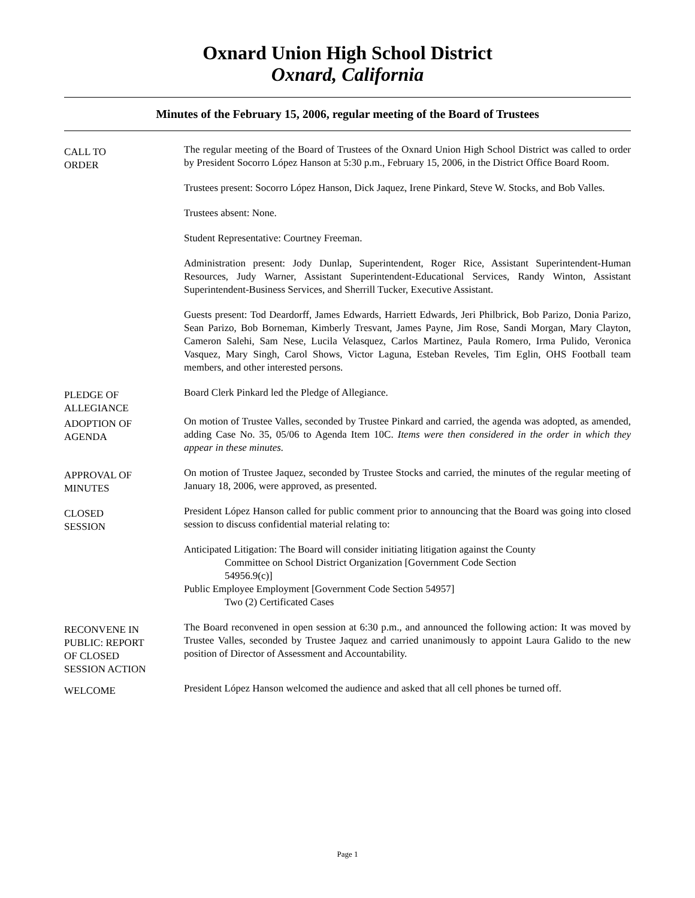Oxnard Union High School District
Oxnard, California
Minutes of the February 15, 2006, regular meeting of the Board of Trustees
CALL TO
ORDER
The regular meeting of the Board of Trustees of the Oxnard Union High School District was called to order by President Socorro López Hanson at 5:30 p.m., February 15, 2006, in the District Office Board Room.
Trustees present: Socorro López Hanson, Dick Jaquez, Irene Pinkard, Steve W. Stocks, and Bob Valles.
Trustees absent: None.
Student Representative: Courtney Freeman.
Administration present: Jody Dunlap, Superintendent, Roger Rice, Assistant Superintendent-Human Resources, Judy Warner, Assistant Superintendent-Educational Services, Randy Winton, Assistant Superintendent-Business Services, and Sherrill Tucker, Executive Assistant.
Guests present: Tod Deardorff, James Edwards, Harriett Edwards, Jeri Philbrick, Bob Parizo, Donia Parizo, Sean Parizo, Bob Borneman, Kimberly Tresvant, James Payne, Jim Rose, Sandi Morgan, Mary Clayton, Cameron Salehi, Sam Nese, Lucila Velasquez, Carlos Martinez, Paula Romero, Irma Pulido, Veronica Vasquez, Mary Singh, Carol Shows, Victor Laguna, Esteban Reveles, Tim Eglin, OHS Football team members, and other interested persons.
PLEDGE OF
ALLEGIANCE
Board Clerk Pinkard led the Pledge of Allegiance.
ADOPTION OF
AGENDA
On motion of Trustee Valles, seconded by Trustee Pinkard and carried, the agenda was adopted, as amended, adding Case No. 35, 05/06 to Agenda Item 10C. Items were then considered in the order in which they appear in these minutes.
APPROVAL OF
MINUTES
On motion of Trustee Jaquez, seconded by Trustee Stocks and carried, the minutes of the regular meeting of January 18, 2006, were approved, as presented.
CLOSED
SESSION
President López Hanson called for public comment prior to announcing that the Board was going into closed session to discuss confidential material relating to:
Anticipated Litigation: The Board will consider initiating litigation against the County
Committee on School District Organization [Government Code Section
54956.9(c)]
Public Employee Employment [Government Code Section 54957]
Two (2) Certificated Cases
RECONVENE IN
PUBLIC: REPORT
OF CLOSED
SESSION ACTION
The Board reconvened in open session at 6:30 p.m., and announced the following action: It was moved by Trustee Valles, seconded by Trustee Jaquez and carried unanimously to appoint Laura Galido to the new position of Director of Assessment and Accountability.
WELCOME
President López Hanson welcomed the audience and asked that all cell phones be turned off.
Page 1